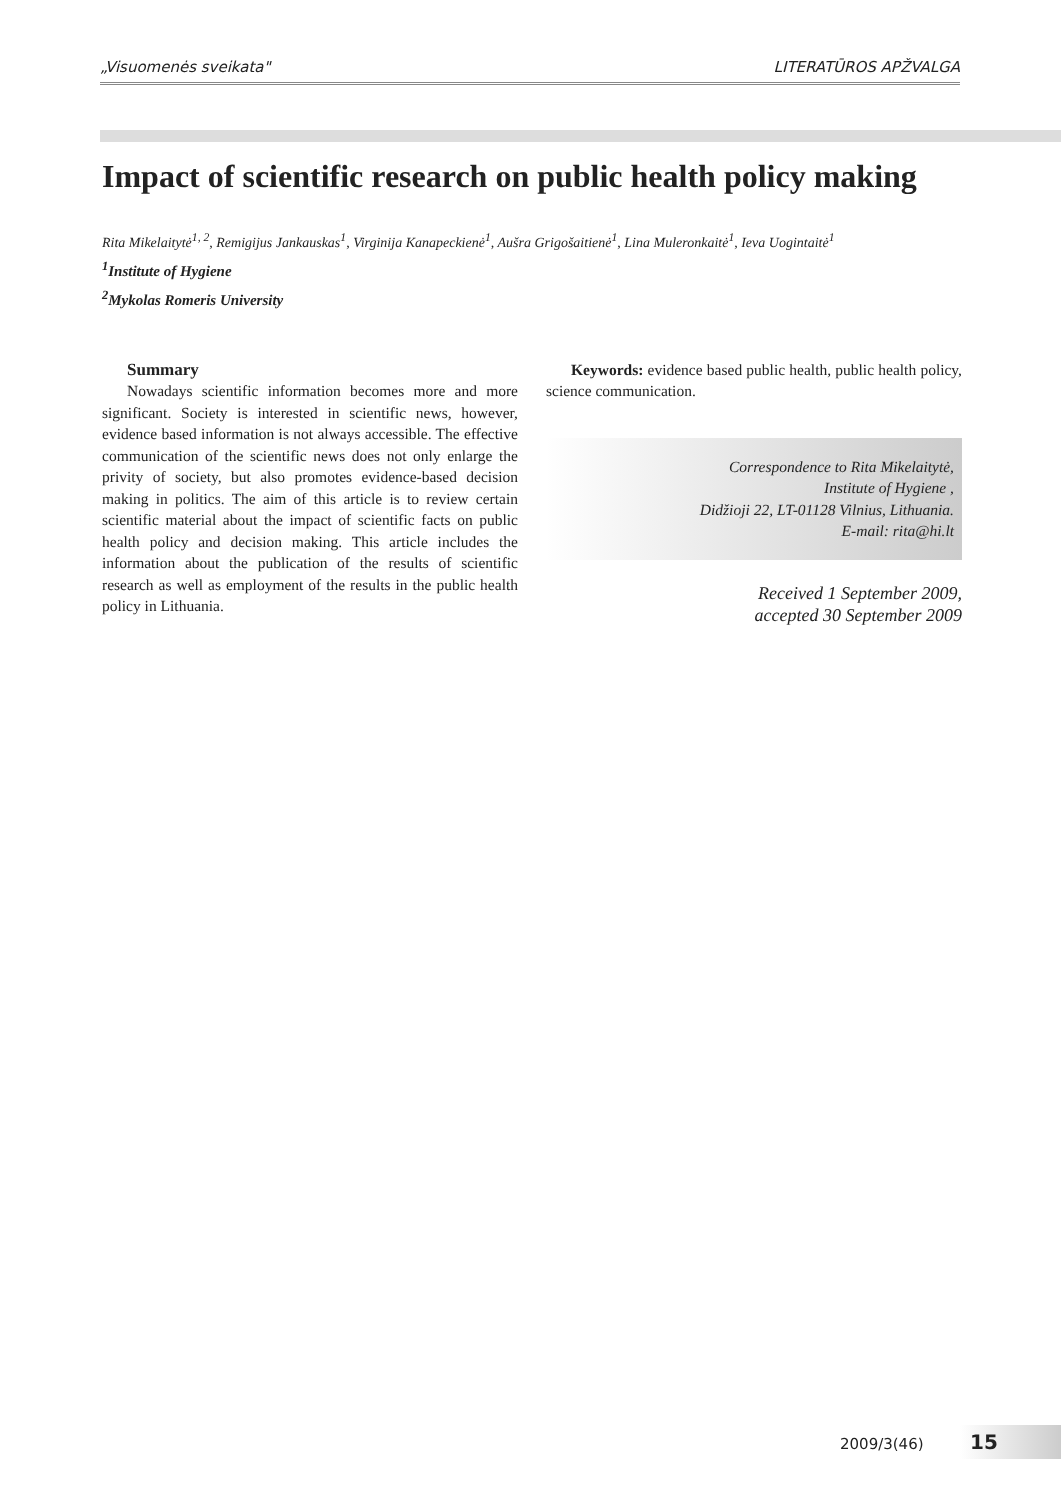„Visuomenės sveikata" LITERATŪROS APŽVALGA
Impact of scientific research on public health policy making
Rita Mikelaitytė<sup>1, 2</sup>, Remigijus Jankauskas<sup>1</sup>, Virginija Kanapeckienė<sup>1</sup>, Aušra Grigošaitienė<sup>1</sup>, Lina Muleronkaitė<sup>1</sup>, Ieva Uogintaitė<sup>1</sup>
<sup>1</sup> Institute of Hygiene
<sup>2</sup> Mykolas Romeris University
Summary
Nowadays scientific information becomes more and more significant. Society is interested in scientific news, however, evidence based information is not always accessible. The effective communication of the scientific news does not only enlarge the privity of society, but also promotes evidence-based decision making in politics. The aim of this article is to review certain scientific material about the impact of scientific facts on public health policy and decision making. This article includes the information about the publication of the results of scientific research as well as employment of the results in the public health policy in Lithuania.
Keywords: evidence based public health, public health policy, science communication.
Correspondence to Rita Mikelaitytė,
Institute of Hygiene ,
Didžioji 22, LT-01128 Vilnius, Lithuania.
E-mail: rita@hi.lt
Received 1 September 2009,
accepted 30 September 2009
2009/3(46) 15